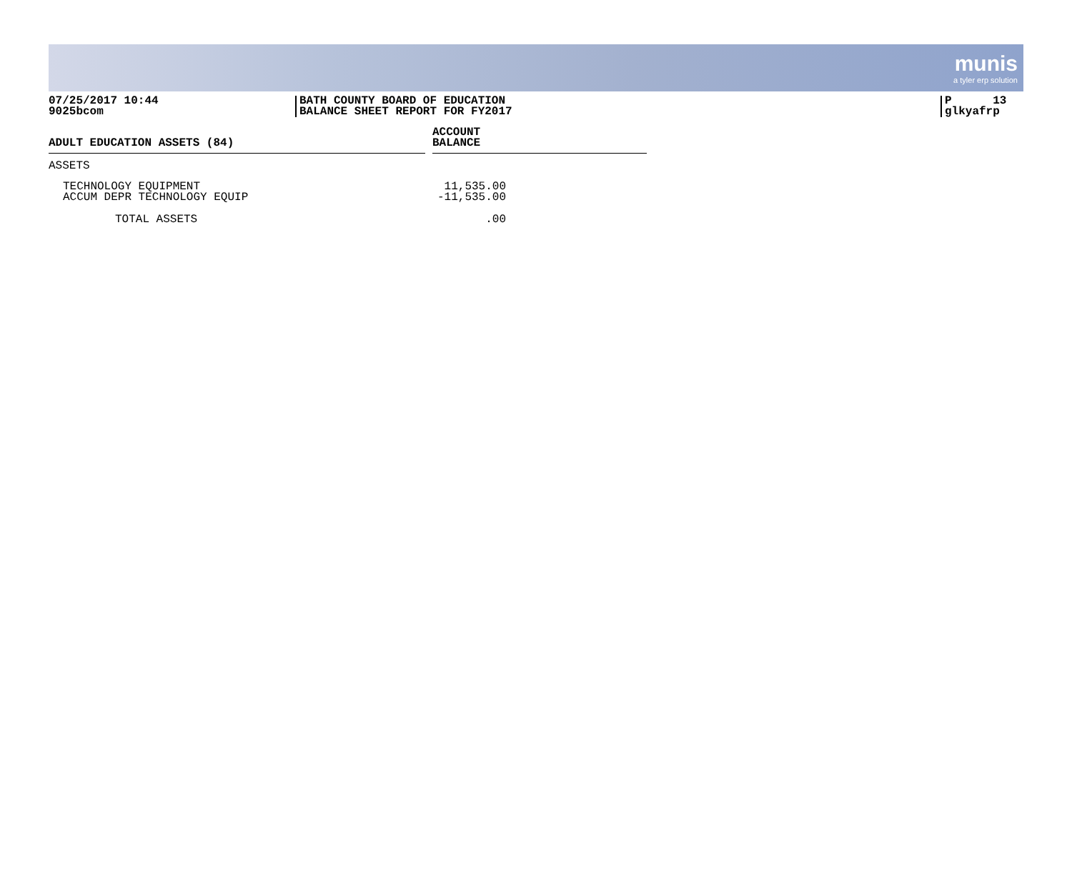munis
a tyler erp solution
07/25/2017 10:44
9025bcom
BATH COUNTY BOARD OF EDUCATION
BALANCE SHEET REPORT FOR FY2017
P 13
glkyafrp
| ADULT EDUCATION ASSETS (84) | | ACCOUNT BALANCE |
| --- | --- | --- |
| ASSETS | | |
| TECHNOLOGY EQUIPMENT | | 11,535.00 |
| ACCUM DEPR TECHNOLOGY EQUIP | | -11,535.00 |
| TOTAL ASSETS | | .00 |